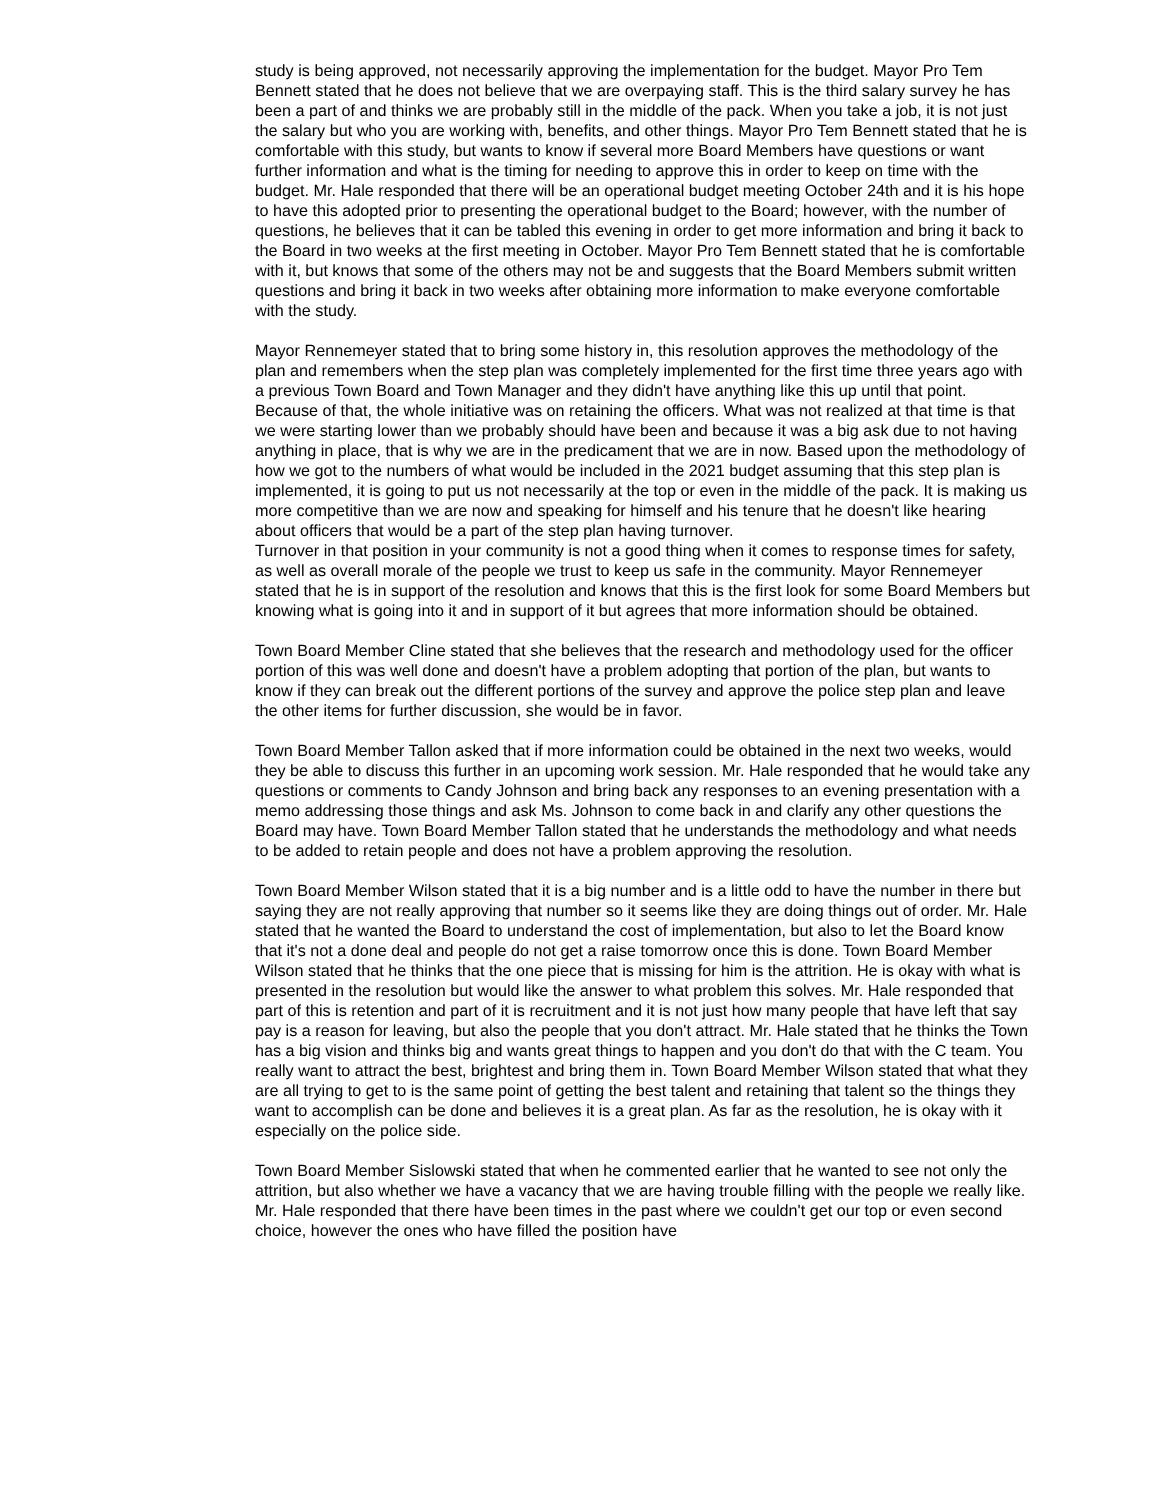study is being approved, not necessarily approving the implementation for the budget. Mayor Pro Tem Bennett stated that he does not believe that we are overpaying staff. This is the third salary survey he has been a part of and thinks we are probably still in the middle of the pack. When you take a job, it is not just the salary but who you are working with, benefits, and other things. Mayor Pro Tem Bennett stated that he is comfortable with this study, but wants to know if several more Board Members have questions or want further information and what is the timing for needing to approve this in order to keep on time with the budget. Mr. Hale responded that there will be an operational budget meeting October 24th and it is his hope to have this adopted prior to presenting the operational budget to the Board; however, with the number of questions, he believes that it can be tabled this evening in order to get more information and bring it back to the Board in two weeks at the first meeting in October. Mayor Pro Tem Bennett stated that he is comfortable with it, but knows that some of the others may not be and suggests that the Board Members submit written questions and bring it back in two weeks after obtaining more information to make everyone comfortable with the study.
Mayor Rennemeyer stated that to bring some history in, this resolution approves the methodology of the plan and remembers when the step plan was completely implemented for the first time three years ago with a previous Town Board and Town Manager and they didn't have anything like this up until that point. Because of that, the whole initiative was on retaining the officers. What was not realized at that time is that we were starting lower than we probably should have been and because it was a big ask due to not having anything in place, that is why we are in the predicament that we are in now. Based upon the methodology of how we got to the numbers of what would be included in the 2021 budget assuming that this step plan is implemented, it is going to put us not necessarily at the top or even in the middle of the pack. It is making us more competitive than we are now and speaking for himself and his tenure that he doesn't like hearing about officers that would be a part of the step plan having turnover.
Turnover in that position in your community is not a good thing when it comes to response times for safety, as well as overall morale of the people we trust to keep us safe in the community. Mayor Rennemeyer stated that he is in support of the resolution and knows that this is the first look for some Board Members but knowing what is going into it and in support of it but agrees that more information should be obtained.
Town Board Member Cline stated that she believes that the research and methodology used for the officer portion of this was well done and doesn't have a problem adopting that portion of the plan, but wants to know if they can break out the different portions of the survey and approve the police step plan and leave the other items for further discussion, she would be in favor.
Town Board Member Tallon asked that if more information could be obtained in the next two weeks, would they be able to discuss this further in an upcoming work session. Mr. Hale responded that he would take any questions or comments to Candy Johnson and bring back any responses to an evening presentation with a memo addressing those things and ask Ms. Johnson to come back in and clarify any other questions the Board may have. Town Board Member Tallon stated that he understands the methodology and what needs to be added to retain people and does not have a problem approving the resolution.
Town Board Member Wilson stated that it is a big number and is a little odd to have the number in there but saying they are not really approving that number so it seems like they are doing things out of order. Mr. Hale stated that he wanted the Board to understand the cost of implementation, but also to let the Board know that it's not a done deal and people do not get a raise tomorrow once this is done. Town Board Member Wilson stated that he thinks that the one piece that is missing for him is the attrition. He is okay with what is presented in the resolution but would like the answer to what problem this solves. Mr. Hale responded that part of this is retention and part of it is recruitment and it is not just how many people that have left that say pay is a reason for leaving, but also the people that you don't attract. Mr. Hale stated that he thinks the Town has a big vision and thinks big and wants great things to happen and you don't do that with the C team. You really want to attract the best, brightest and bring them in. Town Board Member Wilson stated that what they are all trying to get to is the same point of getting the best talent and retaining that talent so the things they want to accomplish can be done and believes it is a great plan. As far as the resolution, he is okay with it especially on the police side.
Town Board Member Sislowski stated that when he commented earlier that he wanted to see not only the attrition, but also whether we have a vacancy that we are having trouble filling with the people we really like. Mr. Hale responded that there have been times in the past where we couldn't get our top or even second choice, however the ones who have filled the position have